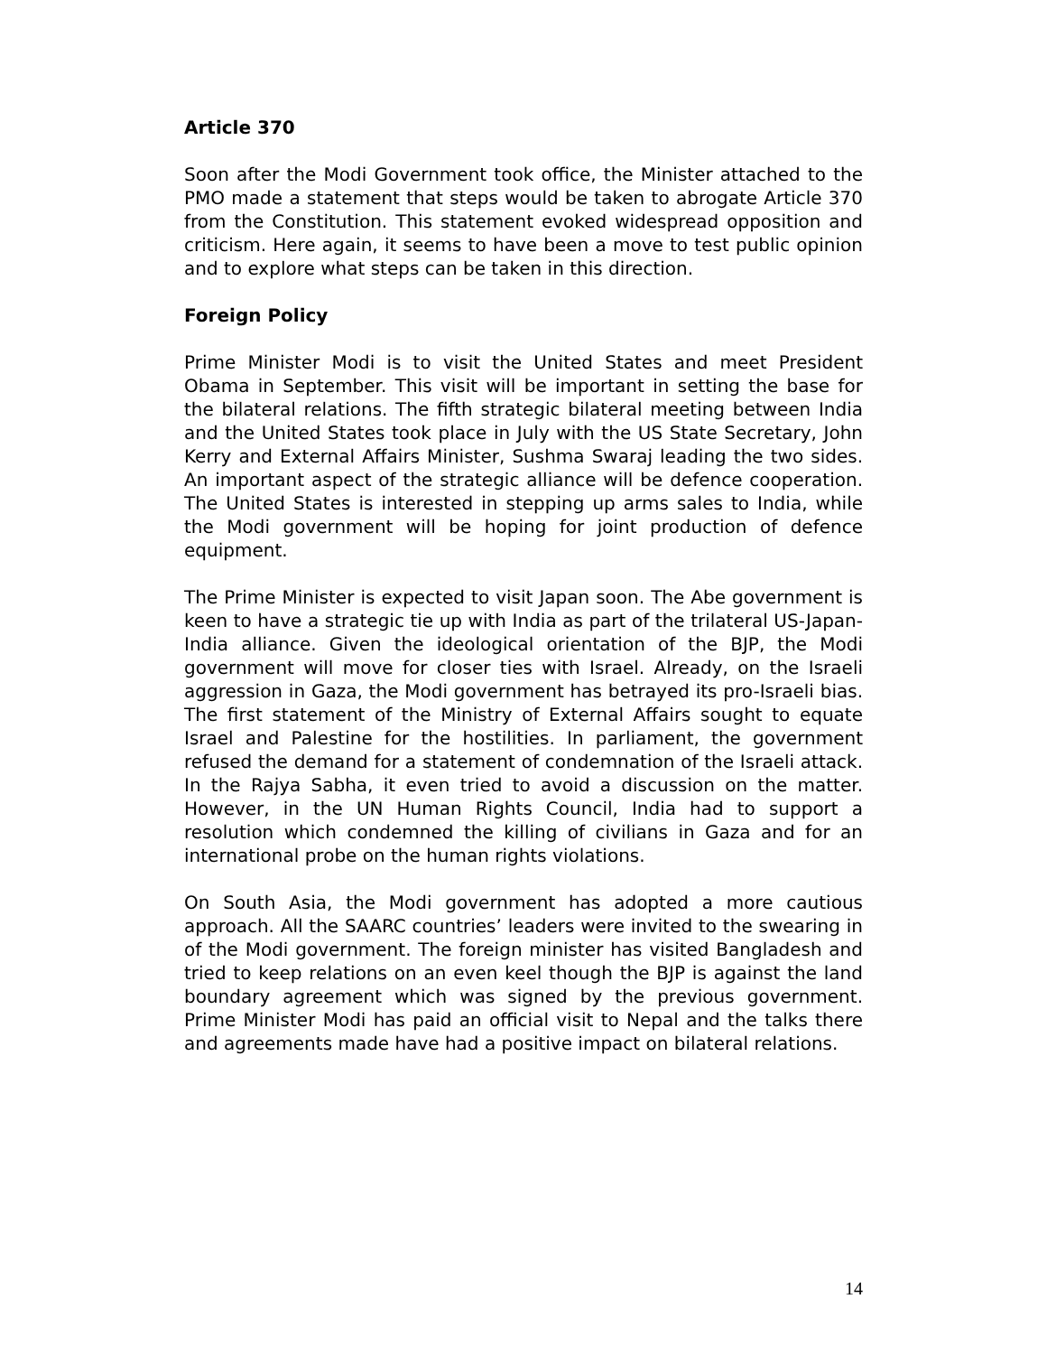Article 370
Soon after the Modi Government took office, the Minister attached to the PMO made a statement that steps would be taken to abrogate Article 370 from the Constitution. This statement evoked widespread opposition and criticism. Here again, it seems to have been a move to test public opinion and to explore what steps can be taken in this direction.
Foreign Policy
Prime Minister Modi is to visit the United States and meet President Obama in September. This visit will be important in setting the base for the bilateral relations. The fifth strategic bilateral meeting between India and the United States took place in July with the US State Secretary, John Kerry and External Affairs Minister, Sushma Swaraj leading the two sides. An important aspect of the strategic alliance will be defence cooperation. The United States is interested in stepping up arms sales to India, while the Modi government will be hoping for joint production of defence equipment.
The Prime Minister is expected to visit Japan soon. The Abe government is keen to have a strategic tie up with India as part of the trilateral US-Japan-India alliance. Given the ideological orientation of the BJP, the Modi government will move for closer ties with Israel. Already, on the Israeli aggression in Gaza, the Modi government has betrayed its pro-Israeli bias. The first statement of the Ministry of External Affairs sought to equate Israel and Palestine for the hostilities. In parliament, the government refused the demand for a statement of condemnation of the Israeli attack. In the Rajya Sabha, it even tried to avoid a discussion on the matter. However, in the UN Human Rights Council, India had to support a resolution which condemned the killing of civilians in Gaza and for an international probe on the human rights violations.
On South Asia, the Modi government has adopted a more cautious approach. All the SAARC countries’ leaders were invited to the swearing in of the Modi government. The foreign minister has visited Bangladesh and tried to keep relations on an even keel though the BJP is against the land boundary agreement which was signed by the previous government. Prime Minister Modi has paid an official visit to Nepal and the talks there and agreements made have had a positive impact on bilateral relations.
14